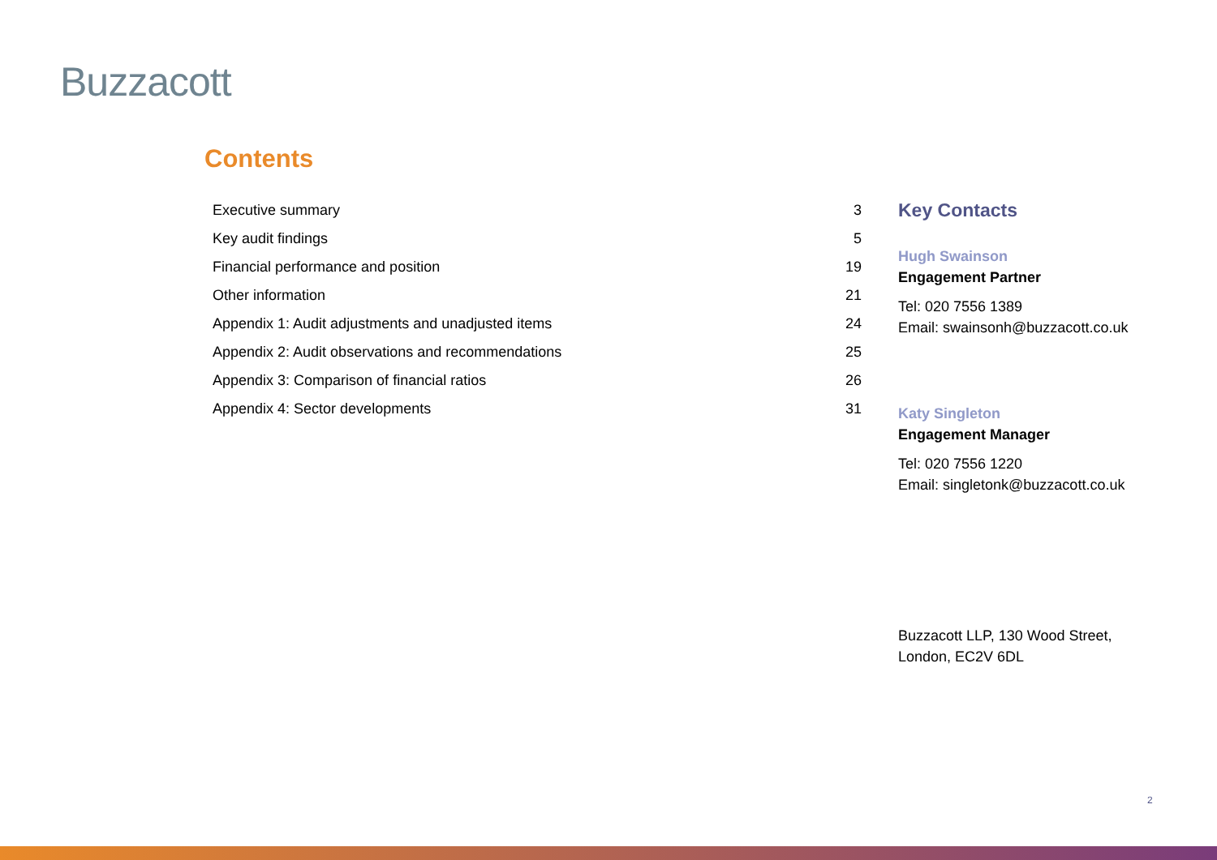Buzzacott
Contents
| Executive summary | 3 |
| Key audit findings | 5 |
| Financial performance and position | 19 |
| Other information | 21 |
| Appendix 1: Audit adjustments and unadjusted items | 24 |
| Appendix 2: Audit observations and recommendations | 25 |
| Appendix 3: Comparison of financial ratios | 26 |
| Appendix 4: Sector developments | 31 |
Key Contacts
Hugh Swainson
Engagement Partner
Tel: 020 7556 1389
Email: swainsonh@buzzacott.co.uk
Katy Singleton
Engagement Manager
Tel: 020 7556 1220
Email: singletonk@buzzacott.co.uk
Buzzacott LLP, 130 Wood Street,
London, EC2V 6DL
2